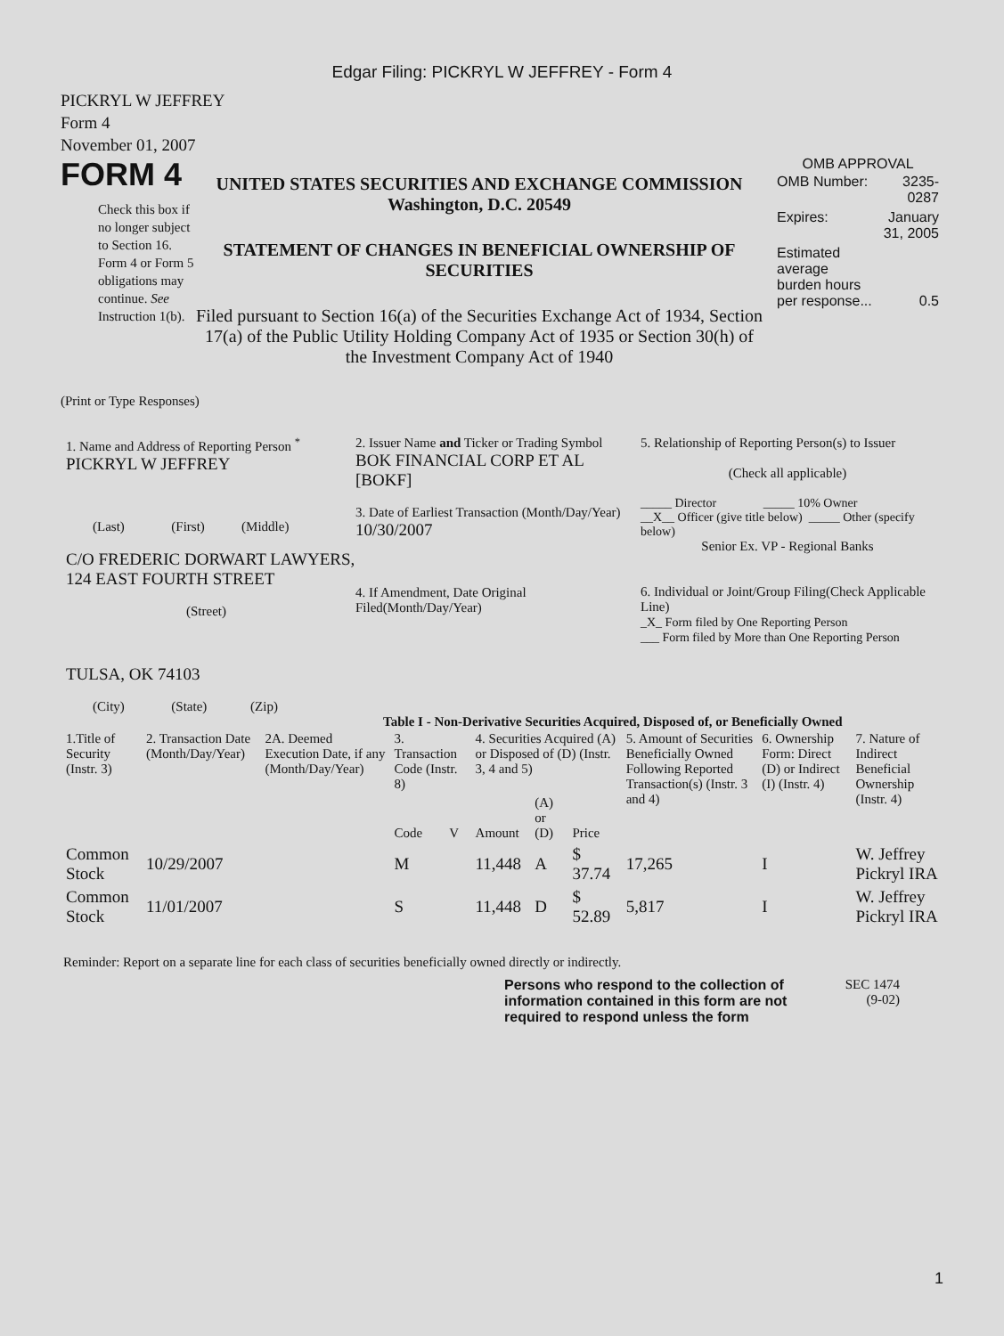Edgar Filing: PICKRYL W JEFFREY - Form 4
PICKRYL W JEFFREY
Form 4
November 01, 2007
FORM 4
Check this box if no longer subject to Section 16. Form 4 or Form 5 obligations may continue. See Instruction 1(b).
UNITED STATES SECURITIES AND EXCHANGE COMMISSION
Washington, D.C. 20549
STATEMENT OF CHANGES IN BENEFICIAL OWNERSHIP OF SECURITIES
Filed pursuant to Section 16(a) of the Securities Exchange Act of 1934, Section 17(a) of the Public Utility Holding Company Act of 1935 or Section 30(h) of the Investment Company Act of 1940
OMB APPROVAL
| OMB Number: | 3235-0287 |
| Expires: | January 31, 2005 |
| Estimated average burden hours per response... | 0.5 |
(Print or Type Responses)
1. Name and Address of Reporting Person <sup>*</sup>
PICKRYL W JEFFREY
(Last) (First) (Middle)
C/O FREDERIC DORWART LAWYERS, 124 EAST FOURTH STREET
(Street)
TULSA, OK 74103
(City) (State) (Zip)
2. Issuer Name and Ticker or Trading Symbol
BOK FINANCIAL CORP ET AL [BOKF]
3. Date of Earliest Transaction (Month/Day/Year)
10/30/2007
4. If Amendment, Date Original Filed(Month/Day/Year)
5. Relationship of Reporting Person(s) to Issuer
(Check all applicable)
_____ Director _____ 10% Owner
__X__ Officer (give title below) _____ Other (specify below)
Senior Ex. VP - Regional Banks
6. Individual or Joint/Group Filing(Check Applicable Line)
_X_ Form filed by One Reporting Person
___ Form filed by More than One Reporting Person
Table I - Non-Derivative Securities Acquired, Disposed of, or Beneficially Owned
| 1.Title of Security (Instr. 3) | 2. Transaction Date (Month/Day/Year) | 2A. Deemed Execution Date, if any (Month/Day/Year) | 3. Transaction Code (Instr. 8) | | 4. Securities Acquired (A) or Disposed of (D) (Instr. 3, 4 and 5) | | | 5. Amount of Securities Beneficially Owned Following Reported Transaction(s) (Instr. 3 and 4) | 6. Ownership Form: Direct (D) or Indirect (I) (Instr. 4) | 7. Nature of Indirect Beneficial Ownership (Instr. 4) |
| --- | --- | --- | --- | --- | --- | --- | --- | --- | --- | --- |
| | | | Code | V | Amount | (A) or (D) | Price | | | |
| Common Stock | 10/29/2007 | | M | | 11,448 | A | $ 37.74 | 17,265 | I | W. Jeffrey Pickryl IRA |
| Common Stock | 11/01/2007 | | S | | 11,448 | D | $ 52.89 | 5,817 | I | W. Jeffrey Pickryl IRA |
Reminder: Report on a separate line for each class of securities beneficially owned directly or indirectly.
Persons who respond to the collection of information contained in this form are not required to respond unless the form
SEC 1474
(9-02)
1